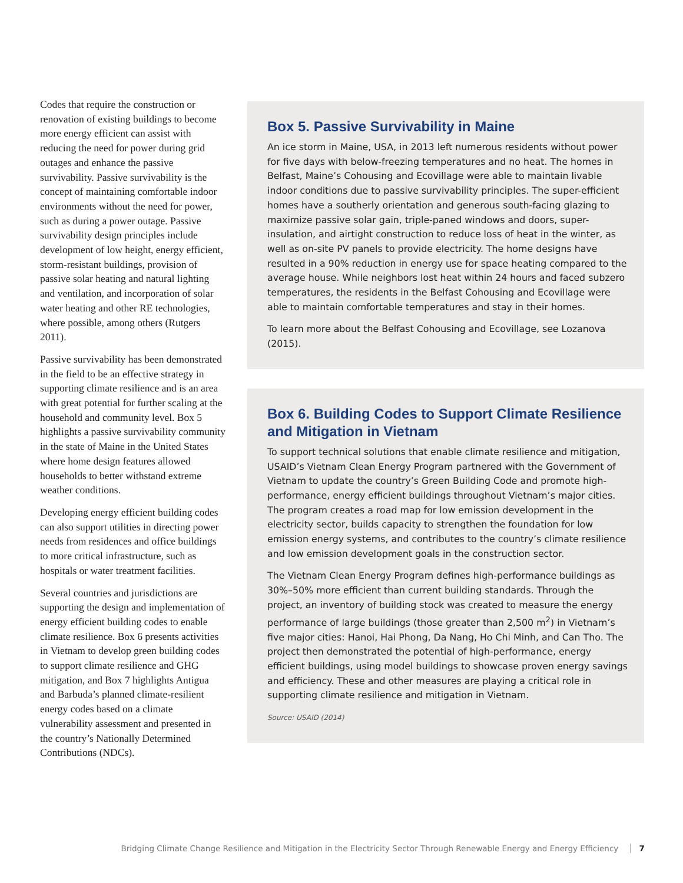Codes that require the construction or renovation of existing buildings to become more energy efficient can assist with reducing the need for power during grid outages and enhance the passive survivability. Passive survivability is the concept of maintaining comfortable indoor environments without the need for power, such as during a power outage. Passive survivability design principles include development of low height, energy efficient, storm-resistant buildings, provision of passive solar heating and natural lighting and ventilation, and incorporation of solar water heating and other RE technologies, where possible, among others (Rutgers 2011).
Passive survivability has been demonstrated in the field to be an effective strategy in supporting climate resilience and is an area with great potential for further scaling at the household and community level. Box 5 highlights a passive survivability community in the state of Maine in the United States where home design features allowed households to better withstand extreme weather conditions.
Developing energy efficient building codes can also support utilities in directing power needs from residences and office buildings to more critical infrastructure, such as hospitals or water treatment facilities.
Several countries and jurisdictions are supporting the design and implementation of energy efficient building codes to enable climate resilience. Box 6 presents activities in Vietnam to develop green building codes to support climate resilience and GHG mitigation, and Box 7 highlights Antigua and Barbuda’s planned climate-resilient energy codes based on a climate vulnerability assessment and presented in the country’s Nationally Determined Contributions (NDCs).
Box 5. Passive Survivability in Maine
An ice storm in Maine, USA, in 2013 left numerous residents without power for five days with below-freezing temperatures and no heat. The homes in Belfast, Maine’s Cohousing and Ecovillage were able to maintain livable indoor conditions due to passive survivability principles. The super-efficient homes have a southerly orientation and generous south-facing glazing to maximize passive solar gain, triple-paned windows and doors, super-insulation, and airtight construction to reduce loss of heat in the winter, as well as on-site PV panels to provide electricity. The home designs have resulted in a 90% reduction in energy use for space heating compared to the average house. While neighbors lost heat within 24 hours and faced subzero temperatures, the residents in the Belfast Cohousing and Ecovillage were able to maintain comfortable temperatures and stay in their homes.
To learn more about the Belfast Cohousing and Ecovillage, see Lozanova (2015).
Box 6. Building Codes to Support Climate Resilience and Mitigation in Vietnam
To support technical solutions that enable climate resilience and mitigation, USAID’s Vietnam Clean Energy Program partnered with the Government of Vietnam to update the country’s Green Building Code and promote high-performance, energy efficient buildings throughout Vietnam’s major cities. The program creates a road map for low emission development in the electricity sector, builds capacity to strengthen the foundation for low emission energy systems, and contributes to the country’s climate resilience and low emission development goals in the construction sector.
The Vietnam Clean Energy Program defines high-performance buildings as 30%–50% more efficient than current building standards. Through the project, an inventory of building stock was created to measure the energy performance of large buildings (those greater than 2,500 m<sup>2</sup>) in Vietnam’s five major cities: Hanoi, Hai Phong, Da Nang, Ho Chi Minh, and Can Tho. The project then demonstrated the potential of high-performance, energy efficient buildings, using model buildings to showcase proven energy savings and efficiency. These and other measures are playing a critical role in supporting climate resilience and mitigation in Vietnam.
Source: USAID (2014)
Bridging Climate Change Resilience and Mitigation in the Electricity Sector Through Renewable Energy and Energy Efficiency 7